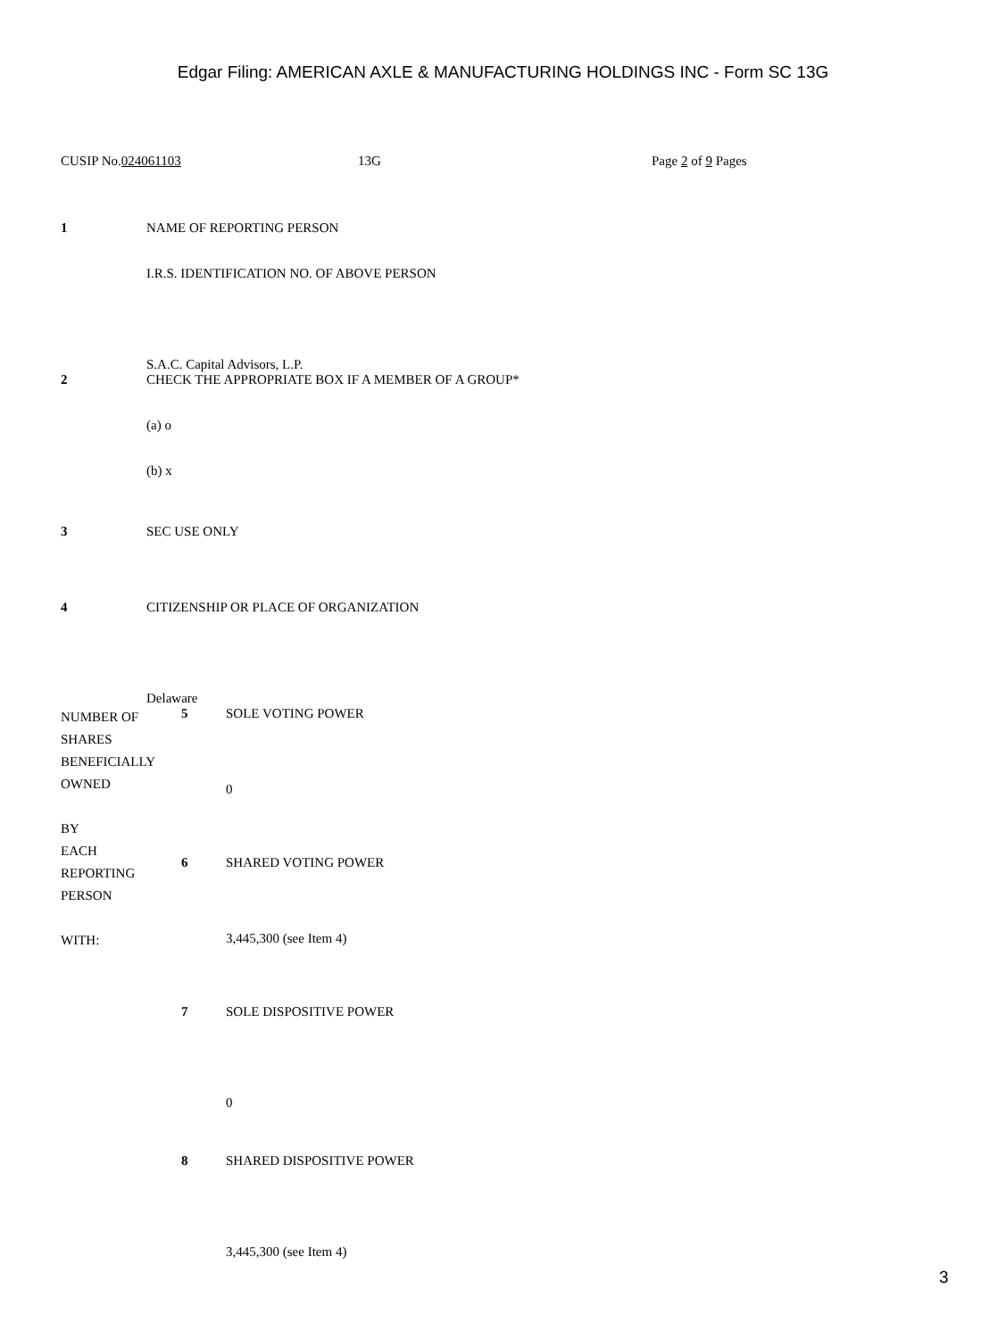Edgar Filing: AMERICAN AXLE & MANUFACTURING HOLDINGS INC - Form SC 13G
CUSIP No.024061103 13G Page 2 of 9 Pages
| 1 | NAME OF REPORTING PERSON I.R.S. IDENTIFICATION NO. OF ABOVE PERSON S.A.C. Capital Advisors, L.P. |
| 2 | CHECK THE APPROPRIATE BOX IF A MEMBER OF A GROUP* (a) o (b) x |
| 3 | SEC USE ONLY |
| 4 | CITIZENSHIP OR PLACE OF ORGANIZATION Delaware |
| NUMBER OF SHARES BENEFICIALLY OWNED BY EACH REPORTING PERSON WITH: | 5 | SOLE VOTING POWER 0 |
| | 6 | SHARED VOTING POWER 3,445,300 (see Item 4) |
| | 7 | SOLE DISPOSITIVE POWER 0 |
| | 8 | SHARED DISPOSITIVE POWER 3,445,300 (see Item 4) |
3